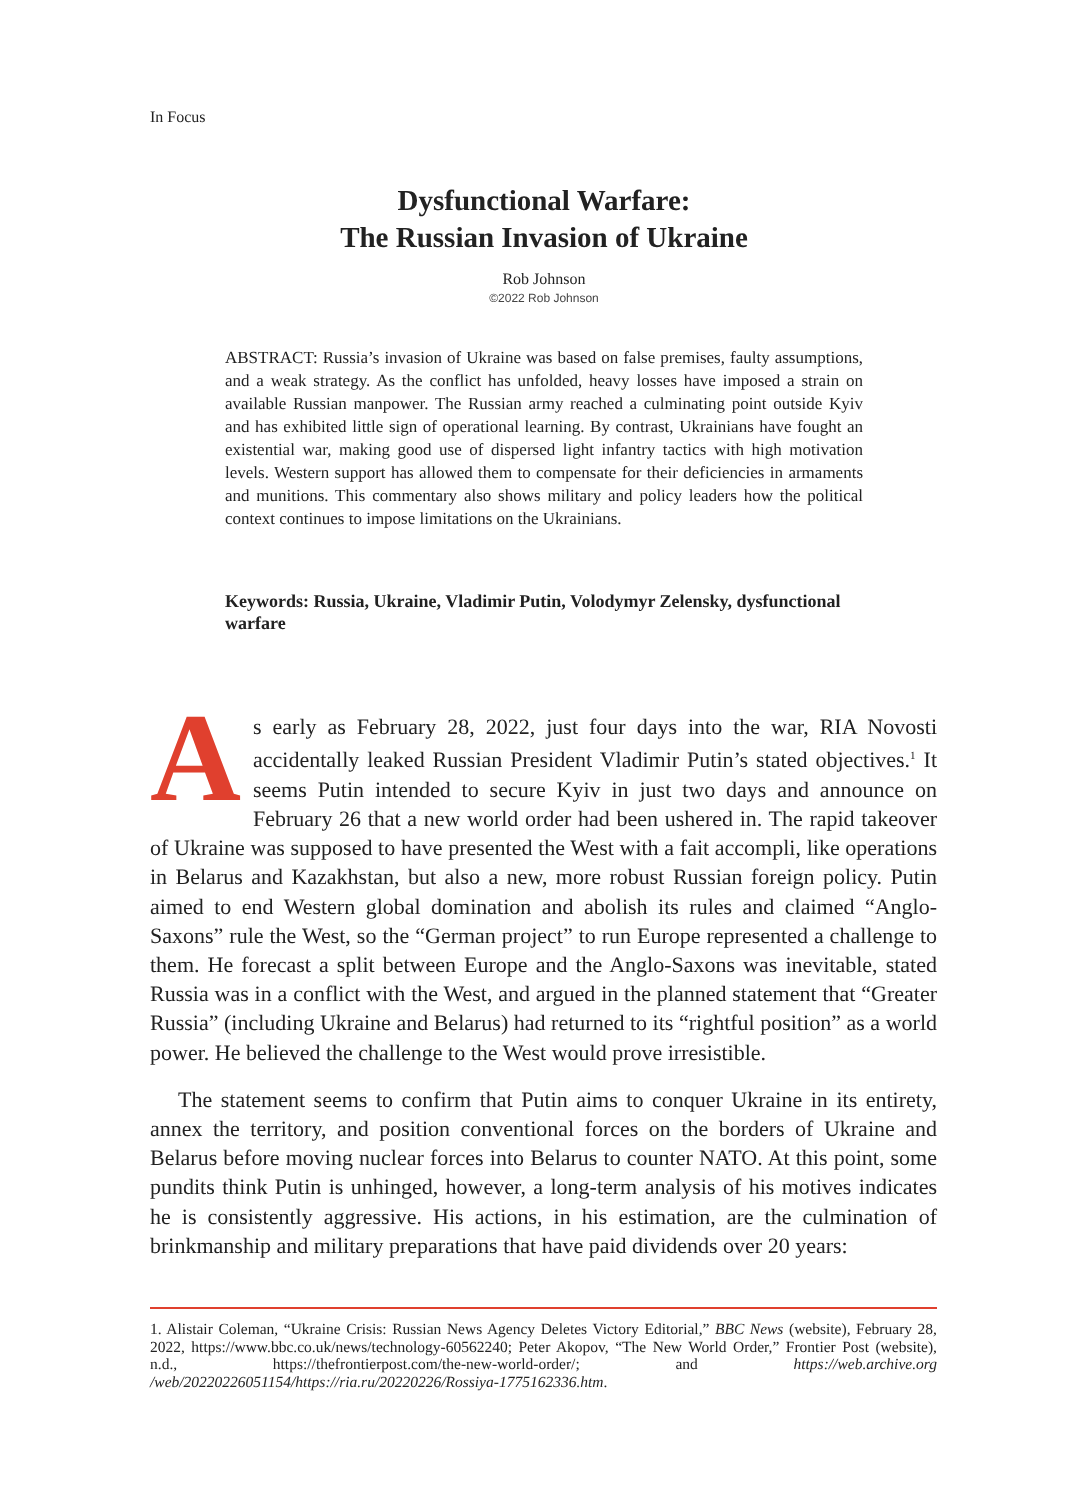In Focus
Dysfunctional Warfare:
The Russian Invasion of Ukraine
Rob Johnson
©2022 Rob Johnson
ABSTRACT: Russia’s invasion of Ukraine was based on false premises, faulty assumptions, and a weak strategy. As the conflict has unfolded, heavy losses have imposed a strain on available Russian manpower. The Russian army reached a culminating point outside Kyiv and has exhibited little sign of operational learning. By contrast, Ukrainians have fought an existential war, making good use of dispersed light infantry tactics with high motivation levels. Western support has allowed them to compensate for their deficiencies in armaments and munitions. This commentary also shows military and policy leaders how the political context continues to impose limitations on the Ukrainians.
Keywords: Russia, Ukraine, Vladimir Putin, Volodymyr Zelensky, dysfunctional warfare
As early as February 28, 2022, just four days into the war, RIA Novosti accidentally leaked Russian President Vladimir Putin’s stated objectives.<sup>1</sup> It seems Putin intended to secure Kyiv in just two days and announce on February 26 that a new world order had been ushered in. The rapid takeover of Ukraine was supposed to have presented the West with a fait accompli, like operations in Belarus and Kazakhstan, but also a new, more robust Russian foreign policy. Putin aimed to end Western global domination and abolish its rules and claimed “Anglo-Saxons” rule the West, so the “German project” to run Europe represented a challenge to them. He forecast a split between Europe and the Anglo-Saxons was inevitable, stated Russia was in a conflict with the West, and argued in the planned statement that “Greater Russia” (including Ukraine and Belarus) had returned to its “rightful position” as a world power. He believed the challenge to the West would prove irresistible.
The statement seems to confirm that Putin aims to conquer Ukraine in its entirety, annex the territory, and position conventional forces on the borders of Ukraine and Belarus before moving nuclear forces into Belarus to counter NATO. At this point, some pundits think Putin is unhinged, however, a long-term analysis of his motives indicates he is consistently aggressive. His actions, in his estimation, are the culmination of brinkmanship and military preparations that have paid dividends over 20 years:
1. Alistair Coleman, “Ukraine Crisis: Russian News Agency Deletes Victory Editorial,” BBC News (website), February 28, 2022, https://www.bbc.co.uk/news/technology-60562240; Peter Akopov, “The New World Order,” Frontier Post (website), n.d., https://thefrontierpost.com/the-new-world-order/; and https://web.archive.org /web/20220226051154/https://ria.ru/20220226/Rossiya-1775162336.htm.